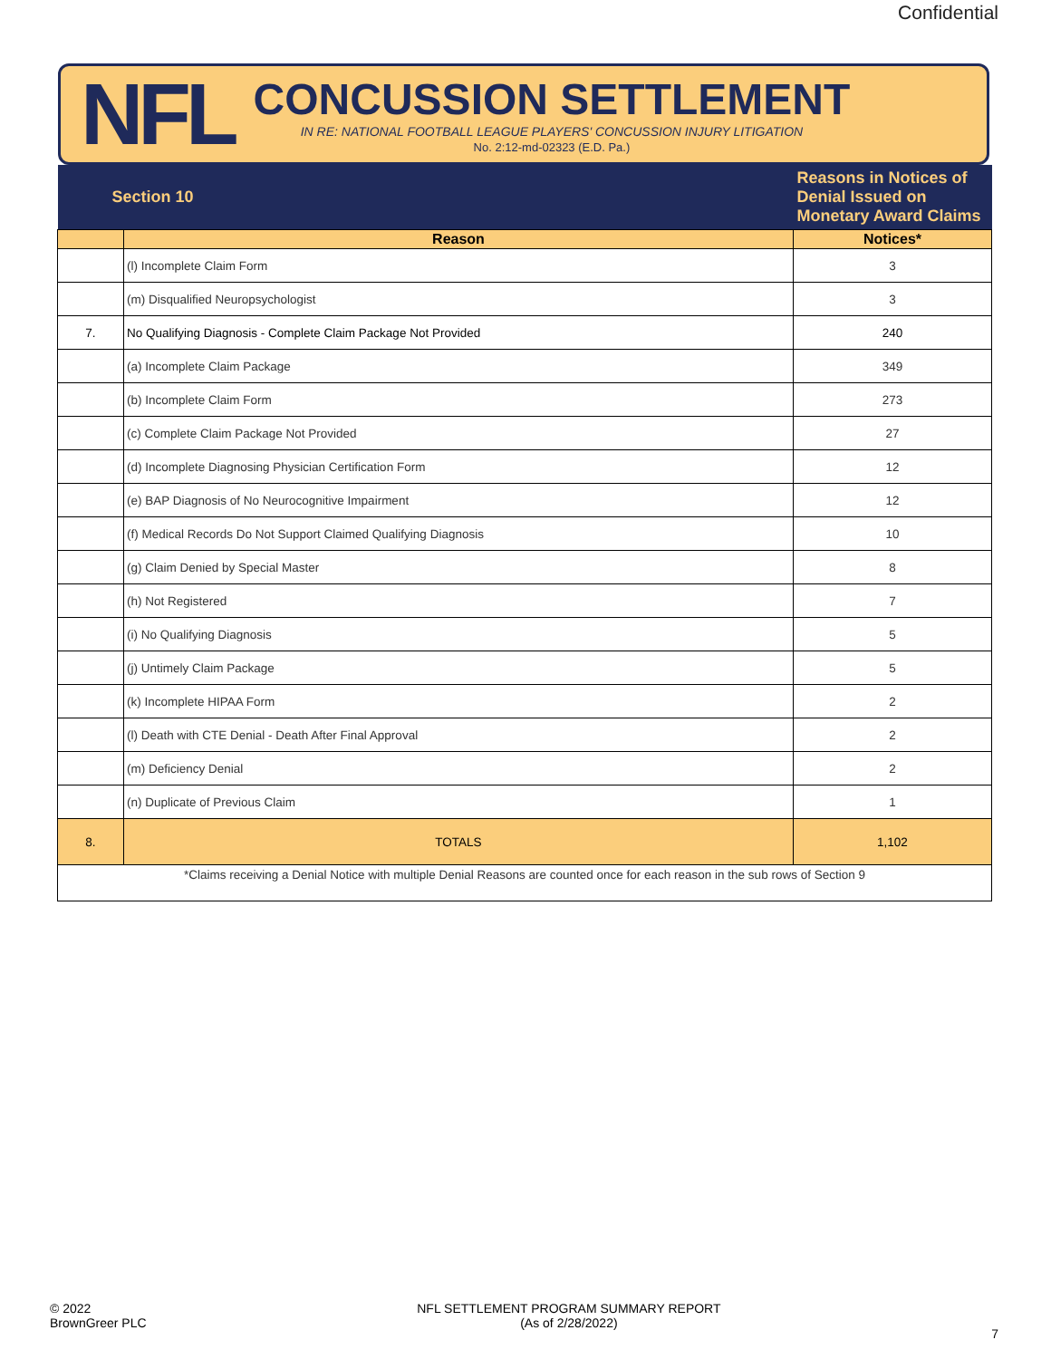Confidential
NFL
CONCUSSION SETTLEMENT
IN RE: NATIONAL FOOTBALL LEAGUE PLAYERS' CONCUSSION INJURY LITIGATION
No. 2:12-md-02323 (E.D. Pa.)
| Section 10 | | Reasons in Notices of Denial Issued on Monetary Award Claims |
| | Reason | Notices* |
| | (l) Incomplete Claim Form | 3 |
| | (m) Disqualified Neuropsychologist | 3 |
| 7. | No Qualifying Diagnosis - Complete Claim Package Not Provided | 240 |
| | (a) Incomplete Claim Package | 349 |
| | (b) Incomplete Claim Form | 273 |
| | (c) Complete Claim Package Not Provided | 27 |
| | (d) Incomplete Diagnosing Physician Certification Form | 12 |
| | (e) BAP Diagnosis of No Neurocognitive Impairment | 12 |
| | (f) Medical Records Do Not Support Claimed Qualifying Diagnosis | 10 |
| | (g) Claim Denied by Special Master | 8 |
| | (h) Not Registered | 7 |
| | (i) No Qualifying Diagnosis | 5 |
| | (j) Untimely Claim Package | 5 |
| | (k) Incomplete HIPAA Form | 2 |
| | (l) Death with CTE Denial - Death After Final Approval | 2 |
| | (m) Deficiency Denial | 2 |
| | (n) Duplicate of Previous Claim | 1 |
| 8. | TOTALS | 1,102 |
| *Claims receiving a Denial Notice with multiple Denial Reasons are counted once for each reason in the sub rows of Section 9 | | |
© 2022
BrownGreer PLC
NFL SETTLEMENT PROGRAM SUMMARY REPORT
(As of 2/28/2022)
7